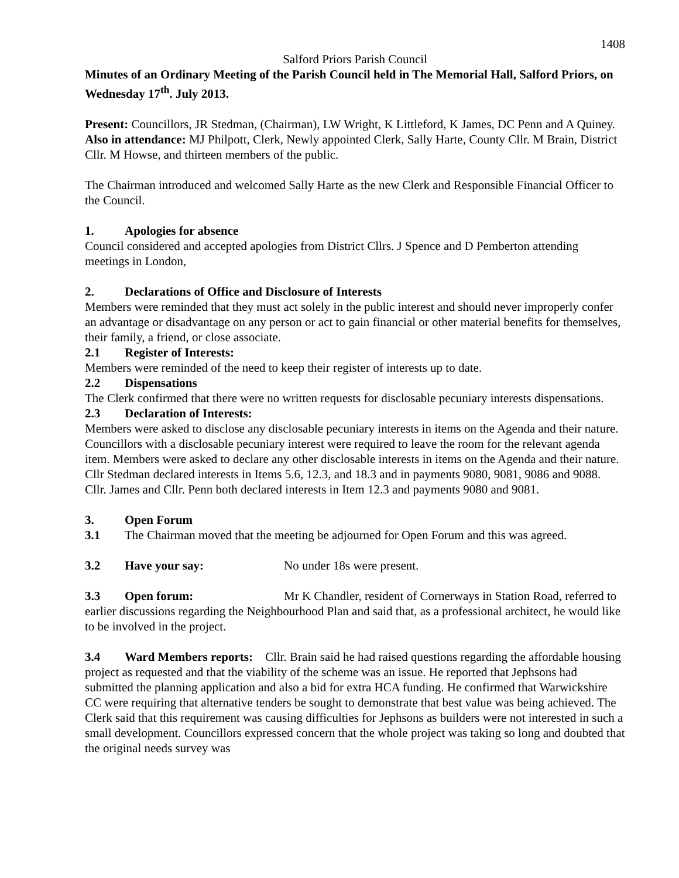1408
Salford Priors Parish Council
Minutes of an Ordinary Meeting of the Parish Council held in The Memorial Hall, Salford Priors, on Wednesday 17<sup>th</sup>. July 2013.
Present: Councillors, JR Stedman, (Chairman), LW Wright, K Littleford, K James, DC Penn and A Quiney.
Also in attendance: MJ Philpott, Clerk, Newly appointed Clerk, Sally Harte, County Cllr. M Brain, District Cllr. M Howse, and thirteen members of the public.
The Chairman introduced and welcomed Sally Harte as the new Clerk and Responsible Financial Officer to the Council.
1. Apologies for absence
Council considered and accepted apologies from District Cllrs. J Spence and D Pemberton attending meetings in London,
2. Declarations of Office and Disclosure of Interests
Members were reminded that they must act solely in the public interest and should never improperly confer an advantage or disadvantage on any person or act to gain financial or other material benefits for themselves, their family, a friend, or close associate.
2.1 Register of Interests:
Members were reminded of the need to keep their register of interests up to date.
2.2 Dispensations
The Clerk confirmed that there were no written requests for disclosable pecuniary interests dispensations.
2.3 Declaration of Interests:
Members were asked to disclose any disclosable pecuniary interests in items on the Agenda and their nature. Councillors with a disclosable pecuniary interest were required to leave the room for the relevant agenda item. Members were asked to declare any other disclosable interests in items on the Agenda and their nature.
Cllr Stedman declared interests in Items 5.6, 12.3, and 18.3 and in payments 9080, 9081, 9086 and 9088.
Cllr. James and Cllr. Penn both declared interests in Item 12.3 and payments 9080 and 9081.
3. Open Forum
3.1 The Chairman moved that the meeting be adjourned for Open Forum and this was agreed.
3.2 Have your say: No under 18s were present.
3.3 Open forum: Mr K Chandler, resident of Cornerways in Station Road, referred to earlier discussions regarding the Neighbourhood Plan and said that, as a professional architect, he would like to be involved in the project.
3.4 Ward Members reports: Cllr. Brain said he had raised questions regarding the affordable housing project as requested and that the viability of the scheme was an issue. He reported that Jephsons had submitted the planning application and also a bid for extra HCA funding. He confirmed that Warwickshire CC were requiring that alternative tenders be sought to demonstrate that best value was being achieved. The Clerk said that this requirement was causing difficulties for Jephsons as builders were not interested in such a small development. Councillors expressed concern that the whole project was taking so long and doubted that the original needs survey was